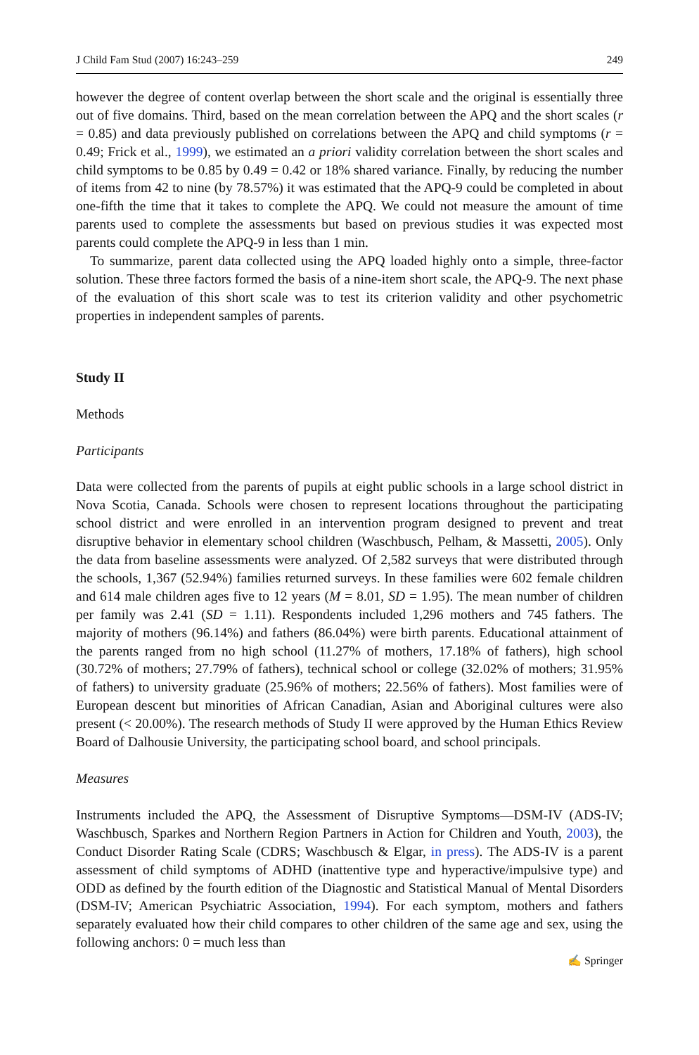J Child Fam Stud (2007) 16:243–259 249
however the degree of content overlap between the short scale and the original is essentially three out of five domains. Third, based on the mean correlation between the APQ and the short scales (r = 0.85) and data previously published on correlations between the APQ and child symptoms (r = 0.49; Frick et al., 1999), we estimated an a priori validity correlation between the short scales and child symptoms to be 0.85 by 0.49 = 0.42 or 18% shared variance. Finally, by reducing the number of items from 42 to nine (by 78.57%) it was estimated that the APQ-9 could be completed in about one-fifth the time that it takes to complete the APQ. We could not measure the amount of time parents used to complete the assessments but based on previous studies it was expected most parents could complete the APQ-9 in less than 1 min.
To summarize, parent data collected using the APQ loaded highly onto a simple, three-factor solution. These three factors formed the basis of a nine-item short scale, the APQ-9. The next phase of the evaluation of this short scale was to test its criterion validity and other psychometric properties in independent samples of parents.
Study II
Methods
Participants
Data were collected from the parents of pupils at eight public schools in a large school district in Nova Scotia, Canada. Schools were chosen to represent locations throughout the participating school district and were enrolled in an intervention program designed to prevent and treat disruptive behavior in elementary school children (Waschbusch, Pelham, & Massetti, 2005). Only the data from baseline assessments were analyzed. Of 2,582 surveys that were distributed through the schools, 1,367 (52.94%) families returned surveys. In these families were 602 female children and 614 male children ages five to 12 years (M = 8.01, SD = 1.95). The mean number of children per family was 2.41 (SD = 1.11). Respondents included 1,296 mothers and 745 fathers. The majority of mothers (96.14%) and fathers (86.04%) were birth parents. Educational attainment of the parents ranged from no high school (11.27% of mothers, 17.18% of fathers), high school (30.72% of mothers; 27.79% of fathers), technical school or college (32.02% of mothers; 31.95% of fathers) to university graduate (25.96% of mothers; 22.56% of fathers). Most families were of European descent but minorities of African Canadian, Asian and Aboriginal cultures were also present (< 20.00%). The research methods of Study II were approved by the Human Ethics Review Board of Dalhousie University, the participating school board, and school principals.
Measures
Instruments included the APQ, the Assessment of Disruptive Symptoms—DSM-IV (ADS-IV; Waschbusch, Sparkes and Northern Region Partners in Action for Children and Youth, 2003), the Conduct Disorder Rating Scale (CDRS; Waschbusch & Elgar, in press). The ADS-IV is a parent assessment of child symptoms of ADHD (inattentive type and hyperactive/impulsive type) and ODD as defined by the fourth edition of the Diagnostic and Statistical Manual of Mental Disorders (DSM-IV; American Psychiatric Association, 1994). For each symptom, mothers and fathers separately evaluated how their child compares to other children of the same age and sex, using the following anchors: 0 = much less than
✍ Springer